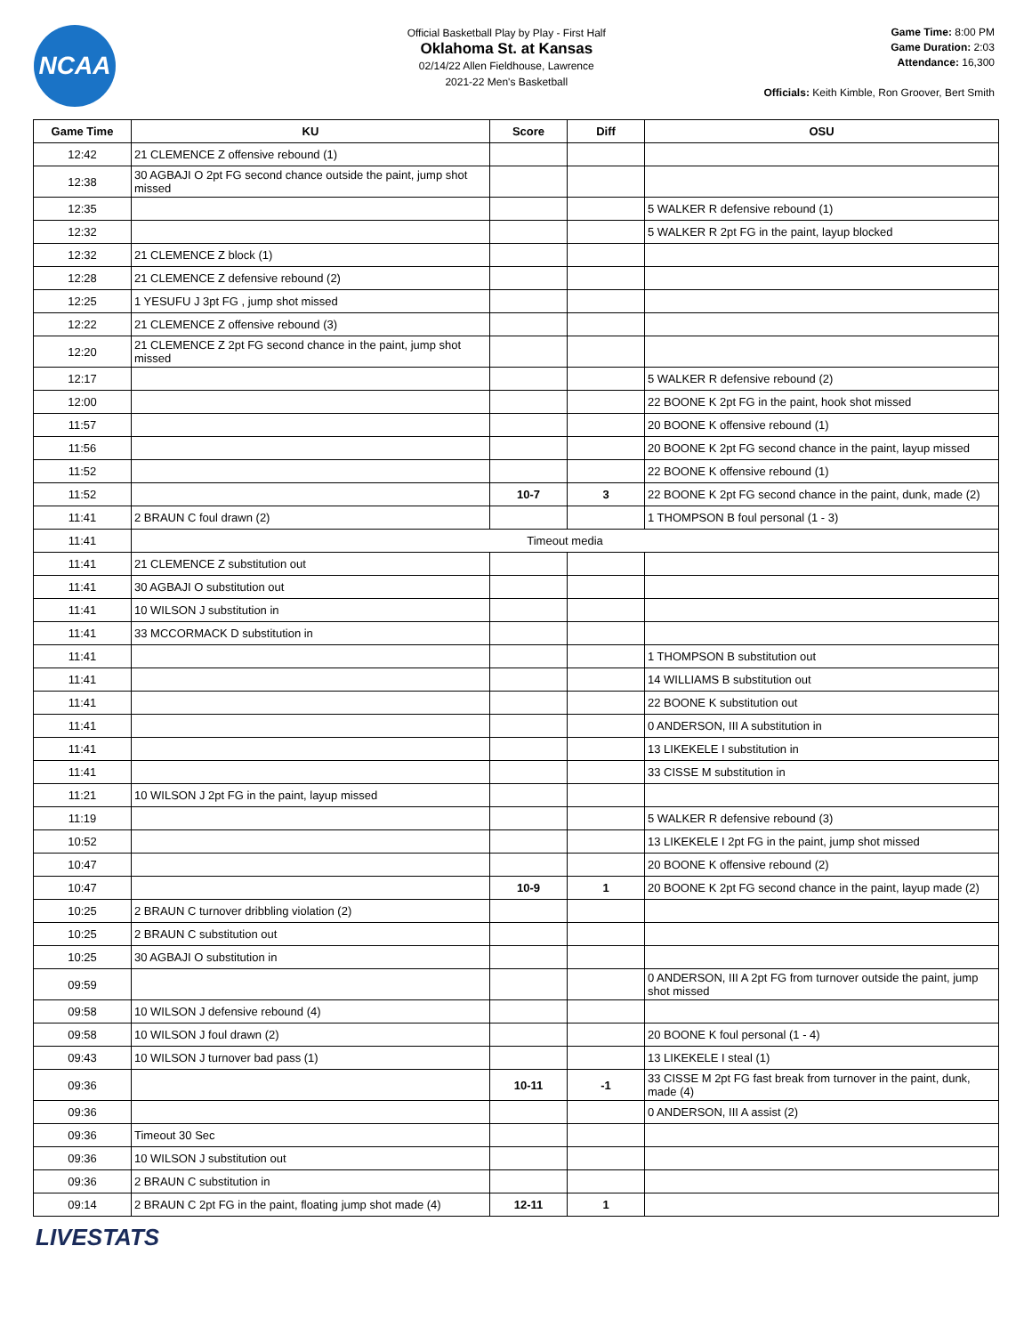NCAA
Official Basketball Play by Play - First Half
Oklahoma St. at Kansas
02/14/22 Allen Fieldhouse, Lawrence
2021-22 Men's Basketball
Game Time: 8:00 PM
Game Duration: 2:03
Attendance: 16,300
Officials: Keith Kimble, Ron Groover, Bert Smith
| Game Time | KU | Score | Diff | OSU |
| --- | --- | --- | --- | --- |
| 12:42 | 21 CLEMENCE Z offensive rebound (1) | | | |
| 12:38 | 30 AGBAJI O 2pt FG second chance outside the paint, jump shot missed | | | |
| 12:35 | | | | 5 WALKER R defensive rebound (1) |
| 12:32 | | | | 5 WALKER R 2pt FG in the paint, layup blocked |
| 12:32 | 21 CLEMENCE Z block (1) | | | |
| 12:28 | 21 CLEMENCE Z defensive rebound (2) | | | |
| 12:25 | 1 YESUFU J 3pt FG , jump shot missed | | | |
| 12:22 | 21 CLEMENCE Z offensive rebound (3) | | | |
| 12:20 | 21 CLEMENCE Z 2pt FG second chance in the paint, jump shot missed | | | |
| 12:17 | | | | 5 WALKER R defensive rebound (2) |
| 12:00 | | | | 22 BOONE K 2pt FG in the paint, hook shot missed |
| 11:57 | | | | 20 BOONE K offensive rebound (1) |
| 11:56 | | | | 20 BOONE K 2pt FG second chance in the paint, layup missed |
| 11:52 | | | | 22 BOONE K offensive rebound (1) |
| 11:52 | | 10-7 | 3 | 22 BOONE K 2pt FG second chance in the paint, dunk, made (2) |
| 11:41 | 2 BRAUN C foul drawn (2) | | | 1 THOMPSON B foul personal (1 - 3) |
| 11:41 | Timeout media | | | |
| 11:41 | 21 CLEMENCE Z substitution out | | | |
| 11:41 | 30 AGBAJI O substitution out | | | |
| 11:41 | 10 WILSON J substitution in | | | |
| 11:41 | 33 MCCORMACK D substitution in | | | |
| 11:41 | | | | 1 THOMPSON B substitution out |
| 11:41 | | | | 14 WILLIAMS B substitution out |
| 11:41 | | | | 22 BOONE K substitution out |
| 11:41 | | | | 0 ANDERSON, III A substitution in |
| 11:41 | | | | 13 LIKEKELE I substitution in |
| 11:41 | | | | 33 CISSE M substitution in |
| 11:21 | 10 WILSON J 2pt FG in the paint, layup missed | | | |
| 11:19 | | | | 5 WALKER R defensive rebound (3) |
| 10:52 | | | | 13 LIKEKELE I 2pt FG in the paint, jump shot missed |
| 10:47 | | | | 20 BOONE K offensive rebound (2) |
| 10:47 | | 10-9 | 1 | 20 BOONE K 2pt FG second chance in the paint, layup made (2) |
| 10:25 | 2 BRAUN C turnover dribbling violation (2) | | | |
| 10:25 | 2 BRAUN C substitution out | | | |
| 10:25 | 30 AGBAJI O substitution in | | | |
| 09:59 | | | | 0 ANDERSON, III A 2pt FG from turnover outside the paint, jump shot missed |
| 09:58 | 10 WILSON J defensive rebound (4) | | | |
| 09:58 | 10 WILSON J foul drawn (2) | | | 20 BOONE K foul personal (1 - 4) |
| 09:43 | 10 WILSON J turnover bad pass (1) | | | 13 LIKEKELE I steal (1) |
| 09:36 | | 10-11 | -1 | 33 CISSE M 2pt FG fast break from turnover in the paint, dunk, made (4) |
| 09:36 | | | | 0 ANDERSON, III A assist (2) |
| 09:36 | Timeout 30 Sec | | | |
| 09:36 | 10 WILSON J substitution out | | | |
| 09:36 | 2 BRAUN C substitution in | | | |
| 09:14 | 2 BRAUN C 2pt FG in the paint, floating jump shot made (4) | 12-11 | 1 | |
LIVESTATS